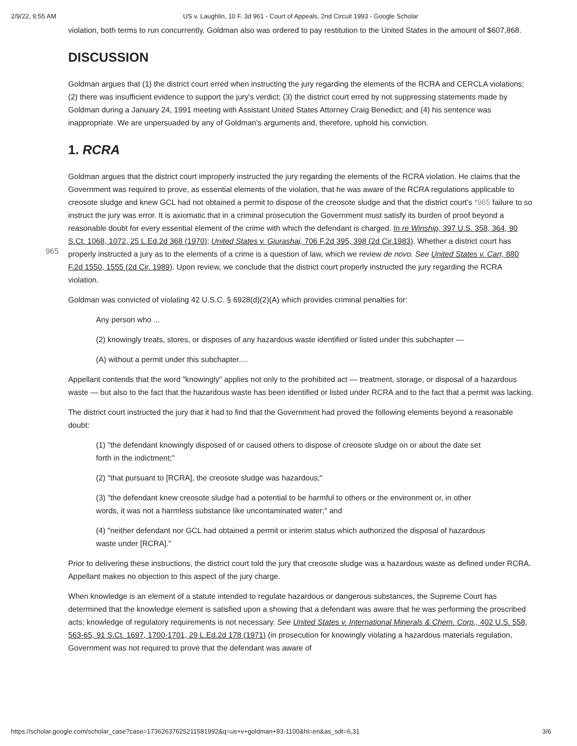2/9/22, 9:55 AM US v. Laughlin, 10 F. 3d 961 - Court of Appeals, 2nd Circuit 1993 - Google Scholar
violation, both terms to run concurrently. Goldman also was ordered to pay restitution to the United States in the amount of $607,868.
DISCUSSION
Goldman argues that (1) the district court erred when instructing the jury regarding the elements of the RCRA and CERCLA violations; (2) there was insufficient evidence to support the jury's verdict; (3) the district court erred by not suppressing statements made by Goldman during a January 24, 1991 meeting with Assistant United States Attorney Craig Benedict; and (4) his sentence was inappropriate. We are unpersuaded by any of Goldman's arguments and, therefore, uphold his conviction.
1. RCRA
Goldman argues that the district court improperly instructed the jury regarding the elements of the RCRA violation. He claims that the Government was required to prove, as essential elements of the violation, that he was aware of the RCRA regulations applicable to creosote sludge and knew GCL had not obtained a permit to dispose of the creosote sludge and
965
that the district court's *965 failure to so instruct the jury was error. It is axiomatic that in a criminal prosecution the Government must satisfy its burden of proof beyond a reasonable doubt for every essential element of the crime with which the defendant is charged. In re Winship, 397 U.S. 358, 364, 90 S.Ct. 1068, 1072, 25 L.Ed.2d 368 (1970); United States v. Gjurashaj, 706 F.2d 395, 398 (2d Cir.1983). Whether a district court has properly instructed a jury as to the elements of a crime is a question of law, which we review de novo. See United States v. Carr, 880 F.2d 1550, 1555 (2d Cir. 1989). Upon review, we conclude that the district court properly instructed the jury regarding the RCRA violation.
Goldman was convicted of violating 42 U.S.C. § 6928(d)(2)(A) which provides criminal penalties for:
Any person who ...
(2) knowingly treats, stores, or disposes of any hazardous waste identified or listed under this subchapter —
(A) without a permit under this subchapter....
Appellant contends that the word "knowingly" applies not only to the prohibited act — treatment, storage, or disposal of a hazardous waste — but also to the fact that the hazardous waste has been identified or listed under RCRA and to the fact that a permit was lacking.
The district court instructed the jury that it had to find that the Government had proved the following elements beyond a reasonable doubt:
(1) "the defendant knowingly disposed of or caused others to dispose of creosote sludge on or about the date set forth in the indictment;"
(2) "that pursuant to [RCRA], the creosote sludge was hazardous;"
(3) "the defendant knew creosote sludge had a potential to be harmful to others or the environment or, in other words, it was not a harmless substance like uncontaminated water;" and
(4) "neither defendant nor GCL had obtained a permit or interim status which authorized the disposal of hazardous waste under [RCRA]."
Prior to delivering these instructions, the district court told the jury that creosote sludge was a hazardous waste as defined under RCRA. Appellant makes no objection to this aspect of the jury charge.
When knowledge is an element of a statute intended to regulate hazardous or dangerous substances, the Supreme Court has determined that the knowledge element is satisfied upon a showing that a defendant was aware that he was performing the proscribed acts; knowledge of regulatory requirements is not necessary. See United States v. International Minerals & Chem. Corp., 402 U.S. 558, 563-65, 91 S.Ct. 1697, 1700-1701, 29 L.Ed.2d 178 (1971) (in prosecution for knowingly violating a hazardous materials regulation, Government was not required to prove that the defendant was aware of
https://scholar.google.com/scholar_case?case=17362637625211581992&q=us+v+goldman+93-1100&hl=en&as_sdt=6,31 3/6